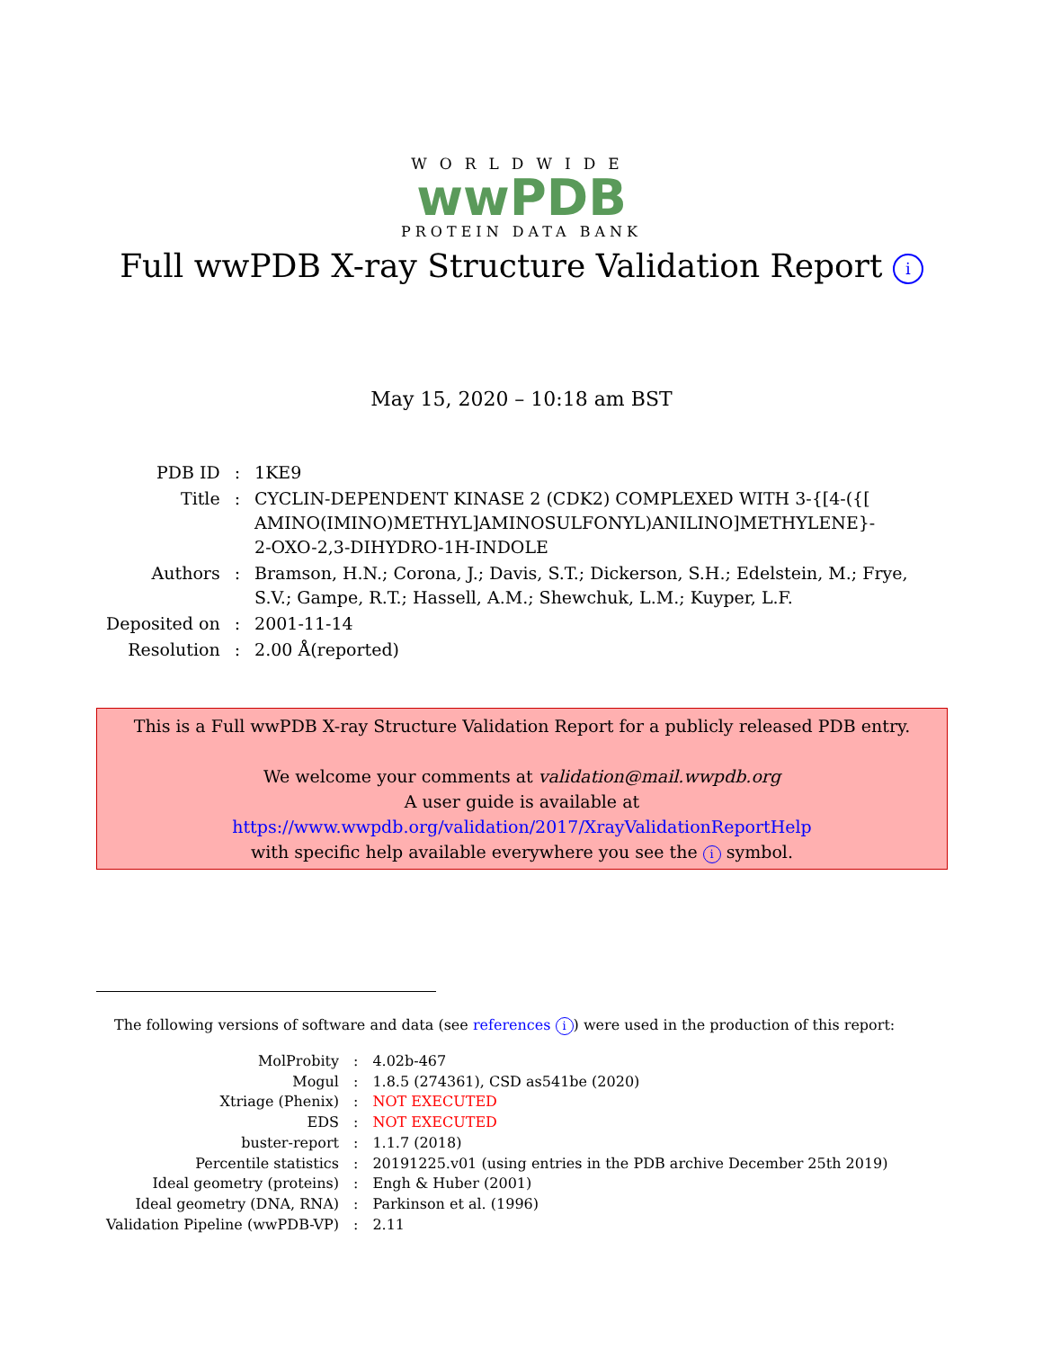WORLDWIDE
wwPDB
PROTEIN DATA BANK
Full wwPDB X-ray Structure Validation Report i
May 15, 2020 – 10:18 am BST
| PDB ID | : | 1KE9 |
| Title | : | CYCLIN-DEPENDENT KINASE 2 (CDK2) COMPLEXED WITH 3-{[4-({[ AMINO(IMINO)METHYL]AMINOSULFONYL)ANILINO]METHYLENE}- 2-OXO-2,3-DIHYDRO-1H-INDOLE |
| Authors | : | Bramson, H.N.; Corona, J.; Davis, S.T.; Dickerson, S.H.; Edelstein, M.; Frye, S.V.; Gampe, R.T.; Hassell, A.M.; Shewchuk, L.M.; Kuyper, L.F. |
| Deposited on | : | 2001-11-14 |
| Resolution | : | 2.00 Å(reported) |
This is a Full wwPDB X-ray Structure Validation Report for a publicly released PDB entry.
We welcome your comments at validation@mail.wwpdb.org
A user guide is available at
https://www.wwpdb.org/validation/2017/XrayValidationReportHelp
with specific help available everywhere you see the i symbol.
The following versions of software and data (see references i) were used in the production of this report:
| MolProbity | : | 4.02b-467 |
| Mogul | : | 1.8.5 (274361), CSD as541be (2020) |
| Xtriage (Phenix) | : | NOT EXECUTED |
| EDS | : | NOT EXECUTED |
| buster-report | : | 1.1.7 (2018) |
| Percentile statistics | : | 20191225.v01 (using entries in the PDB archive December 25th 2019) |
| Ideal geometry (proteins) | : | Engh & Huber (2001) |
| Ideal geometry (DNA, RNA) | : | Parkinson et al. (1996) |
| Validation Pipeline (wwPDB-VP) | : | 2.11 |